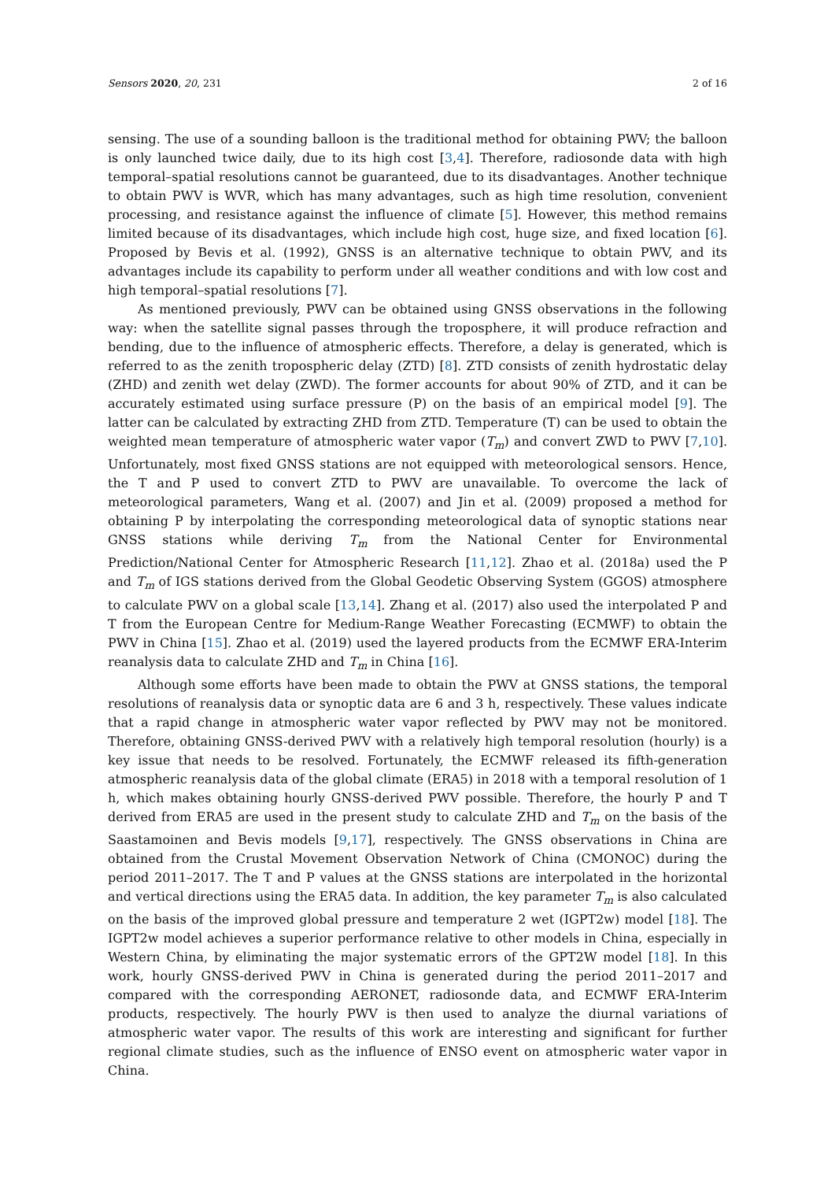Sensors 2020, 20, 231 2 of 16
sensing. The use of a sounding balloon is the traditional method for obtaining PWV; the balloon is only launched twice daily, due to its high cost [3,4]. Therefore, radiosonde data with high temporal–spatial resolutions cannot be guaranteed, due to its disadvantages. Another technique to obtain PWV is WVR, which has many advantages, such as high time resolution, convenient processing, and resistance against the influence of climate [5]. However, this method remains limited because of its disadvantages, which include high cost, huge size, and fixed location [6]. Proposed by Bevis et al. (1992), GNSS is an alternative technique to obtain PWV, and its advantages include its capability to perform under all weather conditions and with low cost and high temporal–spatial resolutions [7].
As mentioned previously, PWV can be obtained using GNSS observations in the following way: when the satellite signal passes through the troposphere, it will produce refraction and bending, due to the influence of atmospheric effects. Therefore, a delay is generated, which is referred to as the zenith tropospheric delay (ZTD) [8]. ZTD consists of zenith hydrostatic delay (ZHD) and zenith wet delay (ZWD). The former accounts for about 90% of ZTD, and it can be accurately estimated using surface pressure (P) on the basis of an empirical model [9]. The latter can be calculated by extracting ZHD from ZTD. Temperature (T) can be used to obtain the weighted mean temperature of atmospheric water vapor (T<sub>m</sub>) and convert ZWD to PWV [7,10]. Unfortunately, most fixed GNSS stations are not equipped with meteorological sensors. Hence, the T and P used to convert ZTD to PWV are unavailable. To overcome the lack of meteorological parameters, Wang et al. (2007) and Jin et al. (2009) proposed a method for obtaining P by interpolating the corresponding meteorological data of synoptic stations near GNSS stations while deriving T<sub>m</sub> from the National Center for Environmental Prediction/National Center for Atmospheric Research [11,12]. Zhao et al. (2018a) used the P and T<sub>m</sub> of IGS stations derived from the Global Geodetic Observing System (GGOS) atmosphere to calculate PWV on a global scale [13,14]. Zhang et al. (2017) also used the interpolated P and T from the European Centre for Medium-Range Weather Forecasting (ECMWF) to obtain the PWV in China [15]. Zhao et al. (2019) used the layered products from the ECMWF ERA-Interim reanalysis data to calculate ZHD and T<sub>m</sub> in China [16].
Although some efforts have been made to obtain the PWV at GNSS stations, the temporal resolutions of reanalysis data or synoptic data are 6 and 3 h, respectively. These values indicate that a rapid change in atmospheric water vapor reflected by PWV may not be monitored. Therefore, obtaining GNSS-derived PWV with a relatively high temporal resolution (hourly) is a key issue that needs to be resolved. Fortunately, the ECMWF released its fifth-generation atmospheric reanalysis data of the global climate (ERA5) in 2018 with a temporal resolution of 1 h, which makes obtaining hourly GNSS-derived PWV possible. Therefore, the hourly P and T derived from ERA5 are used in the present study to calculate ZHD and T<sub>m</sub> on the basis of the Saastamoinen and Bevis models [9,17], respectively. The GNSS observations in China are obtained from the Crustal Movement Observation Network of China (CMONOC) during the period 2011–2017. The T and P values at the GNSS stations are interpolated in the horizontal and vertical directions using the ERA5 data. In addition, the key parameter T<sub>m</sub> is also calculated on the basis of the improved global pressure and temperature 2 wet (IGPT2w) model [18]. The IGPT2w model achieves a superior performance relative to other models in China, especially in Western China, by eliminating the major systematic errors of the GPT2W model [18]. In this work, hourly GNSS-derived PWV in China is generated during the period 2011–2017 and compared with the corresponding AERONET, radiosonde data, and ECMWF ERA-Interim products, respectively. The hourly PWV is then used to analyze the diurnal variations of atmospheric water vapor. The results of this work are interesting and significant for further regional climate studies, such as the influence of ENSO event on atmospheric water vapor in China.